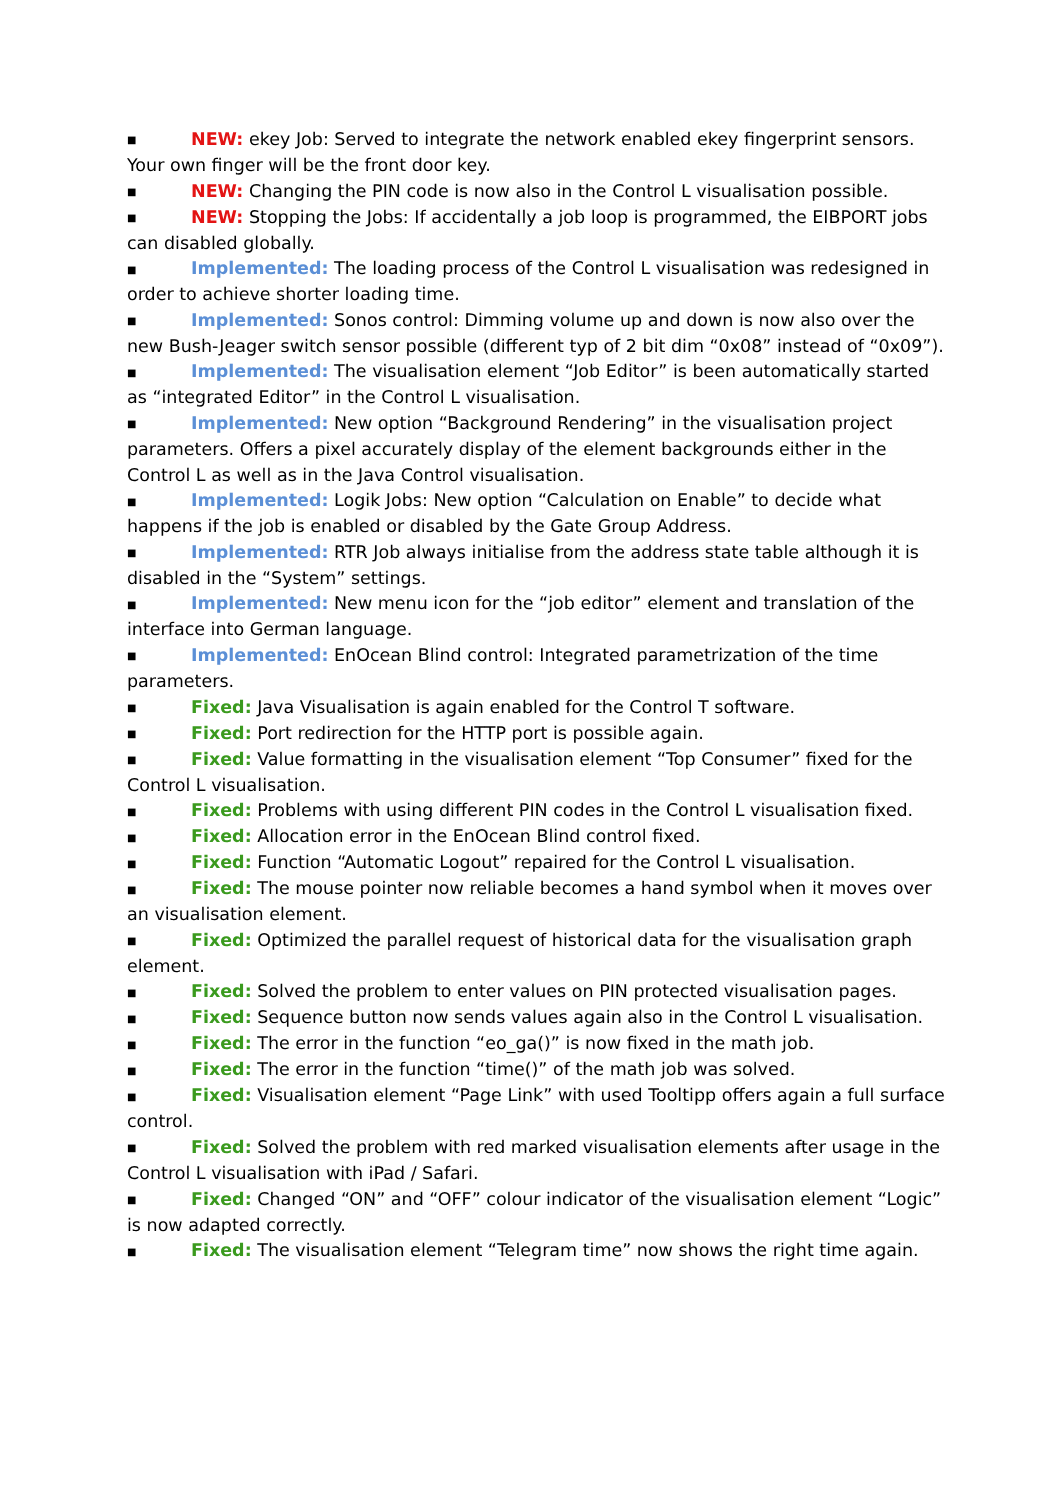■ NEW: ekey Job: Served to integrate the network enabled ekey fingerprint sensors. Your own finger will be the front door key.
■ NEW: Changing the PIN code is now also in the Control L visualisation possible.
■ NEW: Stopping the Jobs: If accidentally a job loop is programmed, the EIBPORT jobs can disabled globally.
■ Implemented: The loading process of the Control L visualisation was redesigned in order to achieve shorter loading time.
■ Implemented: Sonos control: Dimming volume up and down is now also over the new Bush-Jeager switch sensor possible (different typ of 2 bit dim “0x08” instead of “0x09”).
■ Implemented: The visualisation element “Job Editor” is been automatically started as “integrated Editor” in the Control L visualisation.
■ Implemented: New option “Background Rendering” in the visualisation project parameters. Offers a pixel accurately display of the element backgrounds either in the Control L as well as in the Java Control visualisation.
■ Implemented: Logik Jobs: New option “Calculation on Enable” to decide what happens if the job is enabled or disabled by the Gate Group Address.
■ Implemented: RTR Job always initialise from the address state table although it is disabled in the “System” settings.
■ Implemented: New menu icon for the “job editor” element and translation of the interface into German language.
■ Implemented: EnOcean Blind control: Integrated parametrization of the time parameters.
■ Fixed: Java Visualisation is again enabled for the Control T software.
■ Fixed: Port redirection for the HTTP port is possible again.
■ Fixed: Value formatting in the visualisation element “Top Consumer” fixed for the Control L visualisation.
■ Fixed: Problems with using different PIN codes in the Control L visualisation fixed.
■ Fixed: Allocation error in the EnOcean Blind control fixed.
■ Fixed: Function “Automatic Logout” repaired for the Control L visualisation.
■ Fixed: The mouse pointer now reliable becomes a hand symbol when it moves over an visualisation element.
■ Fixed: Optimized the parallel request of historical data for the visualisation graph element.
■ Fixed: Solved the problem to enter values on PIN protected visualisation pages.
■ Fixed: Sequence button now sends values again also in the Control L visualisation.
■ Fixed: The error in the function “eo_ga()” is now fixed in the math job.
■ Fixed: The error in the function “time()” of the math job was solved.
■ Fixed: Visualisation element “Page Link” with used Tooltipp offers again a full surface control.
■ Fixed: Solved the problem with red marked visualisation elements after usage in the Control L visualisation with iPad / Safari.
■ Fixed: Changed “ON” and “OFF” colour indicator of the visualisation element “Logic” is now adapted correctly.
■ Fixed: The visualisation element “Telegram time” now shows the right time again.